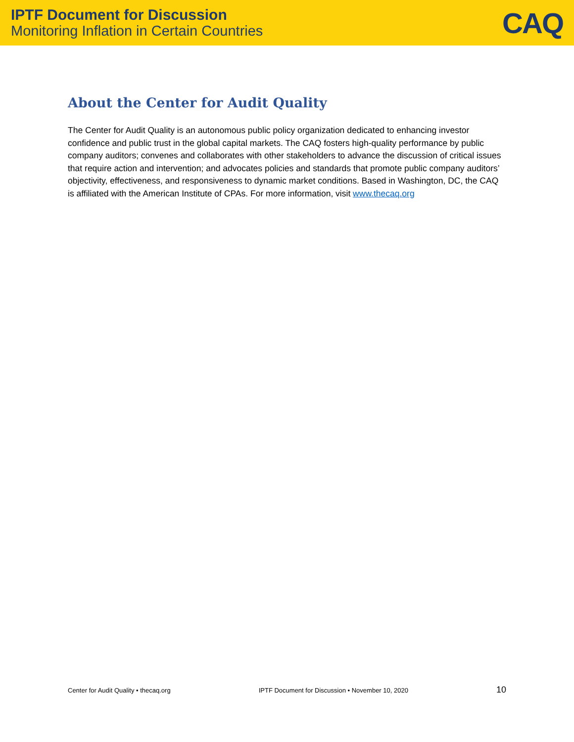IPTF Document for Discussion
Monitoring Inflation in Certain Countries
CAQ
About the Center for Audit Quality
The Center for Audit Quality is an autonomous public policy organization dedicated to enhancing investor confidence and public trust in the global capital markets. The CAQ fosters high-quality performance by public company auditors; convenes and collaborates with other stakeholders to advance the discussion of critical issues that require action and intervention; and advocates policies and standards that promote public company auditors’ objectivity, effectiveness, and responsiveness to dynamic market conditions. Based in Washington, DC, the CAQ is affiliated with the American Institute of CPAs. For more information, visit www.thecaq.org
Center for Audit Quality • thecaq.org IPTF Document for Discussion • November 10, 2020 10